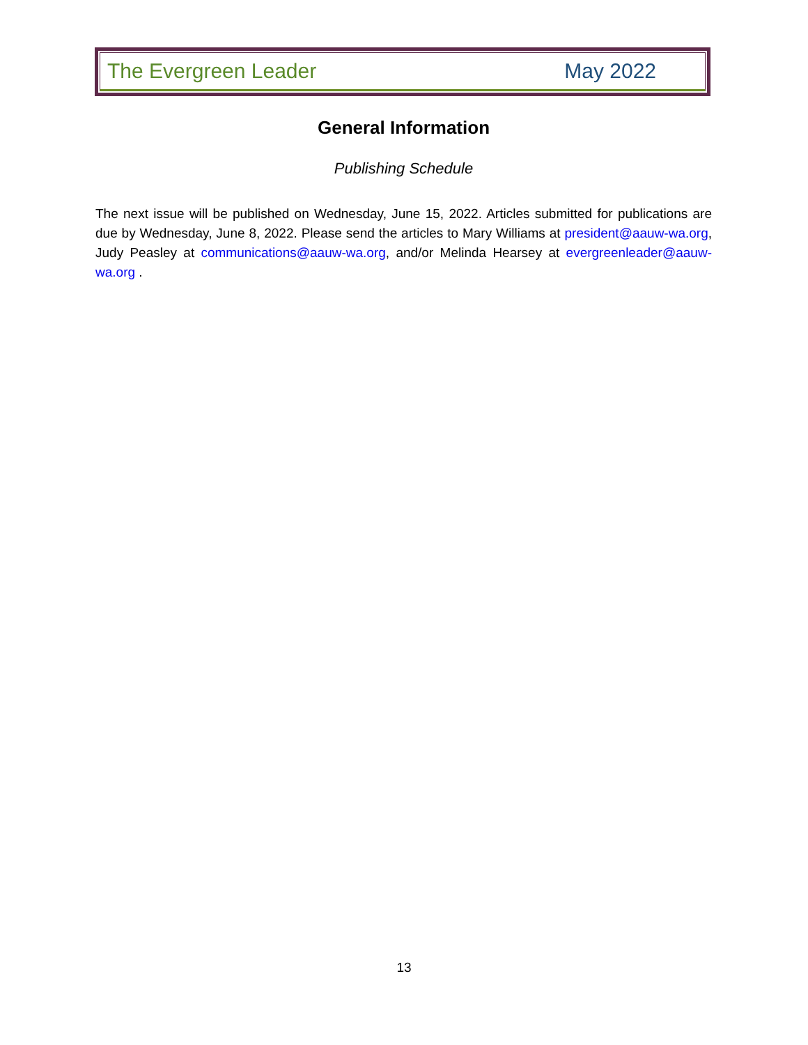The Evergreen Leader May 2022
General Information
Publishing Schedule
The next issue will be published on Wednesday, June 15, 2022. Articles submitted for publications are due by Wednesday, June 8, 2022. Please send the articles to Mary Williams at president@aauw-wa.org, Judy Peasley at communications@aauw-wa.org, and/or Melinda Hearsey at evergreenleader@aauw-wa.org .
13